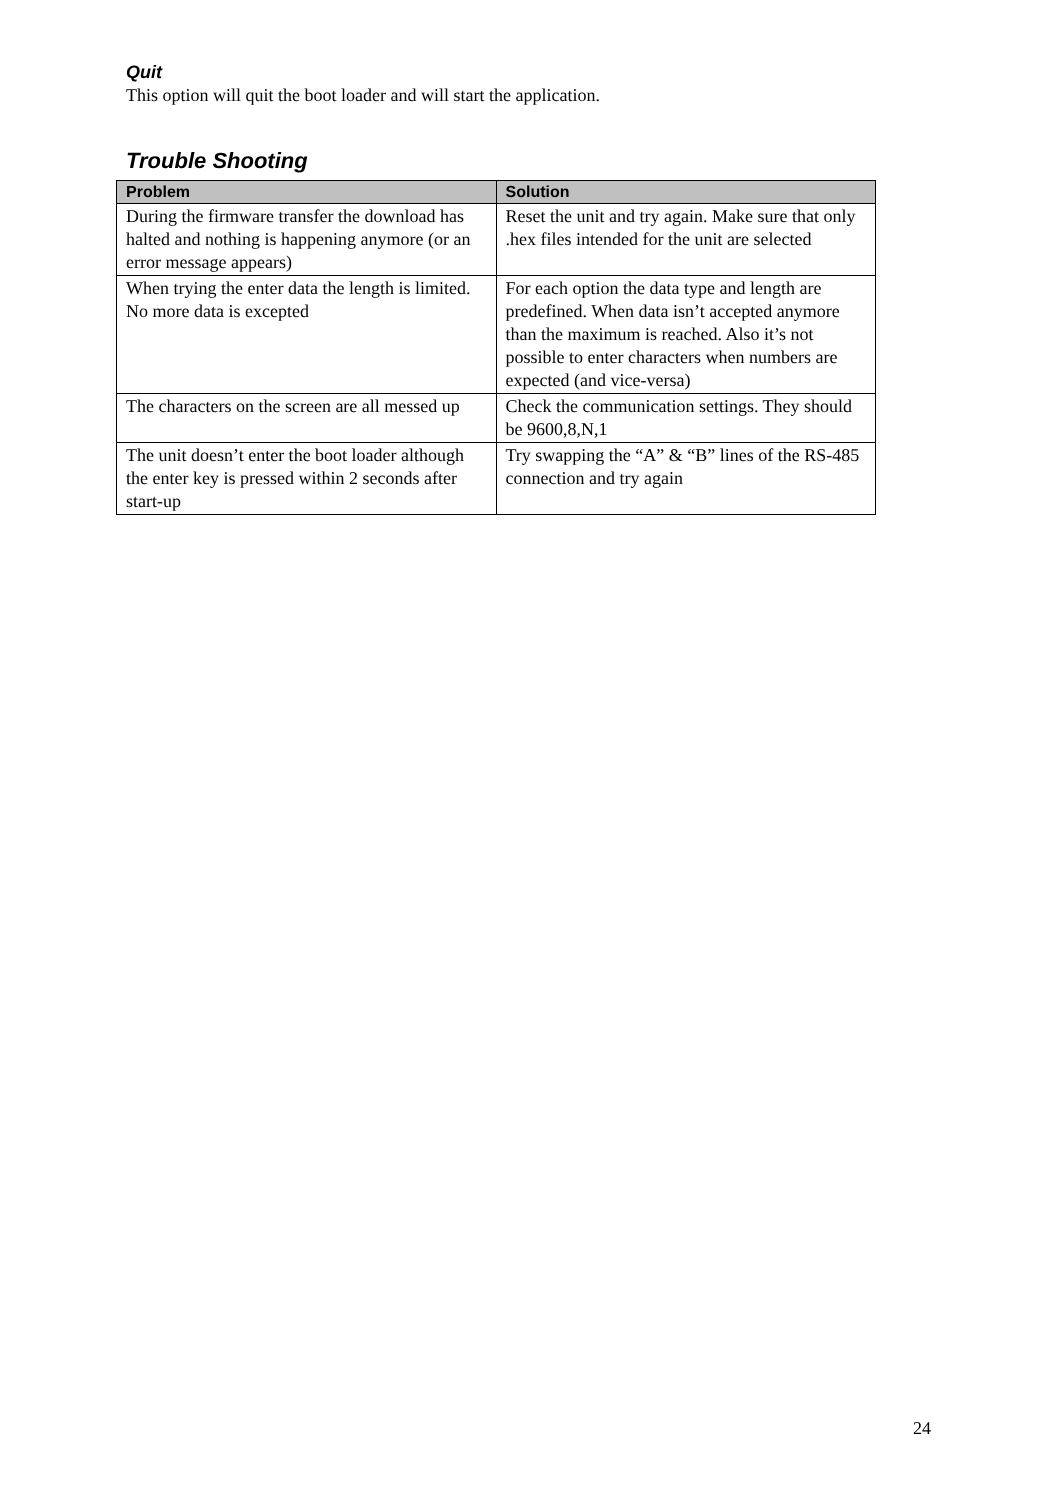Quit
This option will quit the boot loader and will start the application.
Trouble Shooting
| Problem | Solution |
| --- | --- |
| During the firmware transfer the download has halted and nothing is happening anymore (or an error message appears) | Reset the unit and try again. Make sure that only .hex files intended for the unit are selected |
| When trying the enter data the length is limited. No more data is excepted | For each option the data type and length are predefined. When data isn’t accepted anymore than the maximum is reached. Also it’s not possible to enter characters when numbers are expected (and vice-versa) |
| The characters on the screen are all messed up | Check the communication settings. They should be 9600,8,N,1 |
| The unit doesn’t enter the boot loader although the enter key is pressed within 2 seconds after start-up | Try swapping the “A” & “B” lines of the RS-485 connection and try again |
24